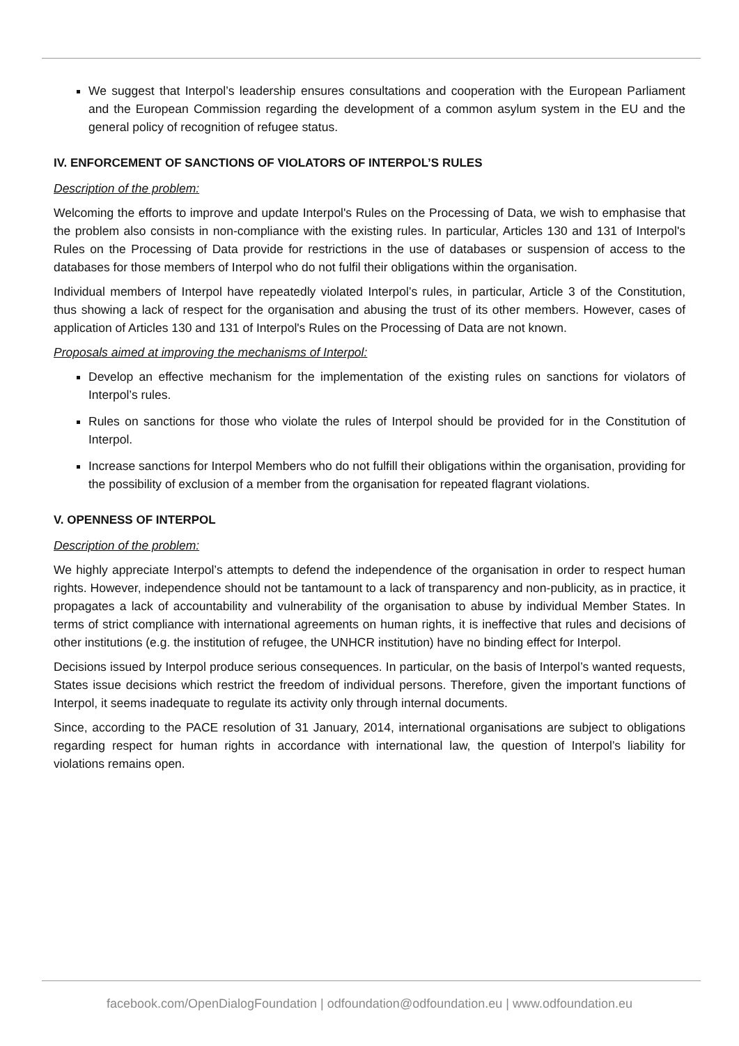We suggest that Interpol’s leadership ensures consultations and cooperation with the European Parliament and the European Commission regarding the development of a common asylum system in the EU and the general policy of recognition of refugee status.
IV. ENFORCEMENT OF SANCTIONS OF VIOLATORS OF INTERPOL’S RULES
Description of the problem:
Welcoming the efforts to improve and update Interpol's Rules on the Processing of Data, we wish to emphasise that the problem also consists in non-compliance with the existing rules. In particular, Articles 130 and 131 of Interpol's Rules on the Processing of Data provide for restrictions in the use of databases or suspension of access to the databases for those members of Interpol who do not fulfil their obligations within the organisation.
Individual members of Interpol have repeatedly violated Interpol’s rules, in particular, Article 3 of the Constitution, thus showing a lack of respect for the organisation and abusing the trust of its other members. However, cases of application of Articles 130 and 131 of Interpol's Rules on the Processing of Data are not known.
Proposals aimed at improving the mechanisms of Interpol:
Develop an effective mechanism for the implementation of the existing rules on sanctions for violators of Interpol’s rules.
Rules on sanctions for those who violate the rules of Interpol should be provided for in the Constitution of Interpol.
Increase sanctions for Interpol Members who do not fulfill their obligations within the organisation, providing for the possibility of exclusion of a member from the organisation for repeated flagrant violations.
V. OPENNESS OF INTERPOL
Description of the problem:
We highly appreciate Interpol’s attempts to defend the independence of the organisation in order to respect human rights. However, independence should not be tantamount to a lack of transparency and non-publicity, as in practice, it propagates a lack of accountability and vulnerability of the organisation to abuse by individual Member States. In terms of strict compliance with international agreements on human rights, it is ineffective that rules and decisions of other institutions (e.g. the institution of refugee, the UNHCR institution) have no binding effect for Interpol.
Decisions issued by Interpol produce serious consequences. In particular, on the basis of Interpol’s wanted requests, States issue decisions which restrict the freedom of individual persons. Therefore, given the important functions of Interpol, it seems inadequate to regulate its activity only through internal documents.
Since, according to the PACE resolution of 31 January, 2014, international organisations are subject to obligations regarding respect for human rights in accordance with international law, the question of Interpol’s liability for violations remains open.
facebook.com/OpenDialogFoundation | odfoundation@odfoundation.eu | www.odfoundation.eu